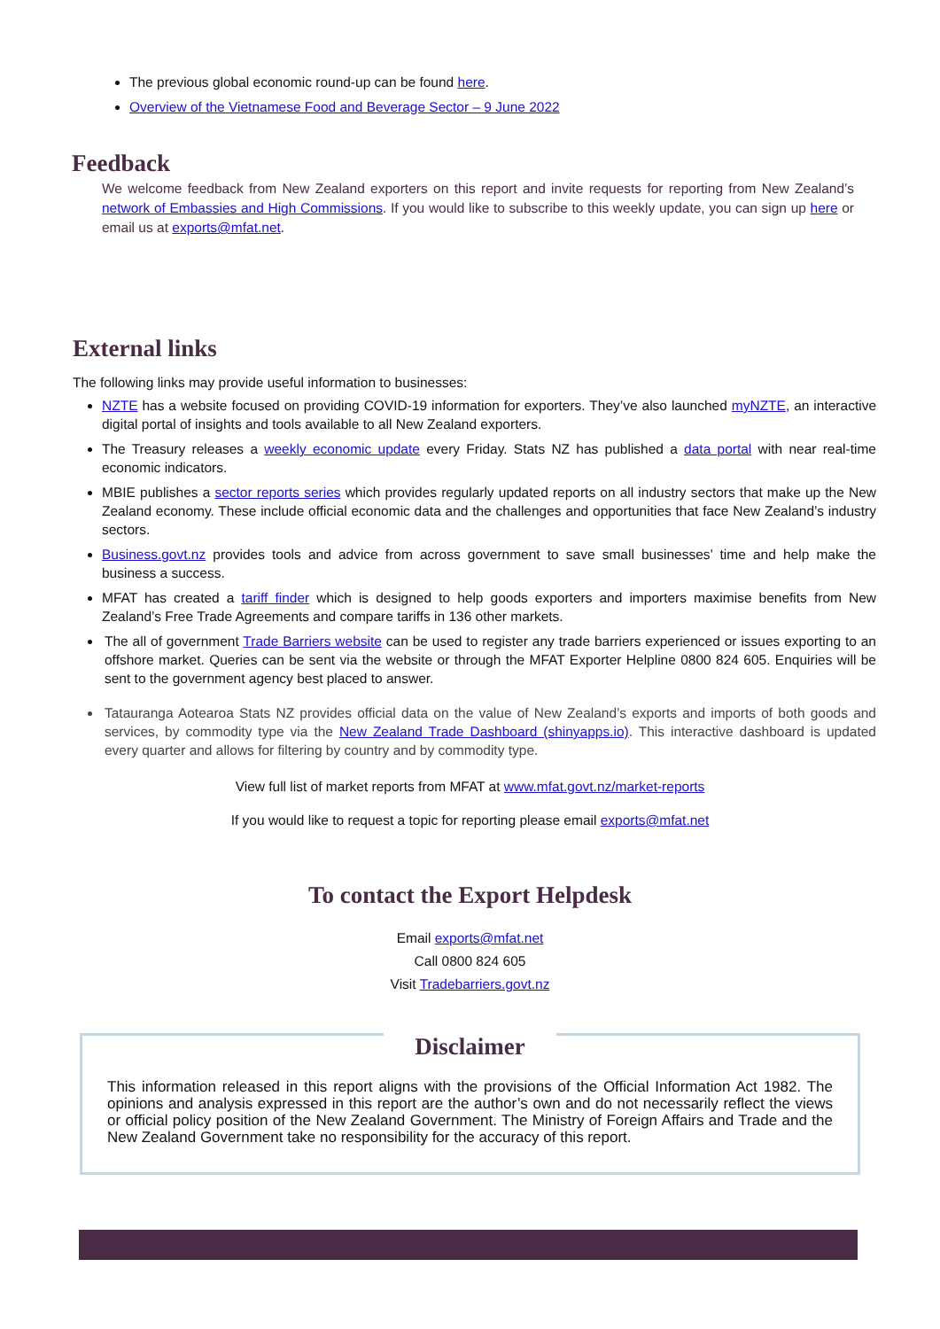The previous global economic round-up can be found here.
Overview of the Vietnamese Food and Beverage Sector – 9 June 2022
Feedback
We welcome feedback from New Zealand exporters on this report and invite requests for reporting from New Zealand’s network of Embassies and High Commissions. If you would like to subscribe to this weekly update, you can sign up here or email us at exports@mfat.net.
External links
The following links may provide useful information to businesses:
NZTE has a website focused on providing COVID-19 information for exporters. They’ve also launched myNZTE, an interactive digital portal of insights and tools available to all New Zealand exporters.
The Treasury releases a weekly economic update every Friday. Stats NZ has published a data portal with near real-time economic indicators.
MBIE publishes a sector reports series which provides regularly updated reports on all industry sectors that make up the New Zealand economy. These include official economic data and the challenges and opportunities that face New Zealand’s industry sectors.
Business.govt.nz provides tools and advice from across government to save small businesses’ time and help make the business a success.
MFAT has created a tariff finder which is designed to help goods exporters and importers maximise benefits from New Zealand’s Free Trade Agreements and compare tariffs in 136 other markets.
The all of government Trade Barriers website can be used to register any trade barriers experienced or issues exporting to an offshore market. Queries can be sent via the website or through the MFAT Exporter Helpline 0800 824 605. Enquiries will be sent to the government agency best placed to answer.
Tatauranga Aotearoa Stats NZ provides official data on the value of New Zealand’s exports and imports of both goods and services, by commodity type via the New Zealand Trade Dashboard (shinyapps.io). This interactive dashboard is updated every quarter and allows for filtering by country and by commodity type.
View full list of market reports from MFAT at www.mfat.govt.nz/market-reports
If you would like to request a topic for reporting please email exports@mfat.net
To contact the Export Helpdesk
Email exports@mfat.net
Call 0800 824 605
Visit Tradebarriers.govt.nz
Disclaimer
This information released in this report aligns with the provisions of the Official Information Act 1982. The opinions and analysis expressed in this report are the author’s own and do not necessarily reflect the views or official policy position of the New Zealand Government. The Ministry of Foreign Affairs and Trade and the New Zealand Government take no responsibility for the accuracy of this report.